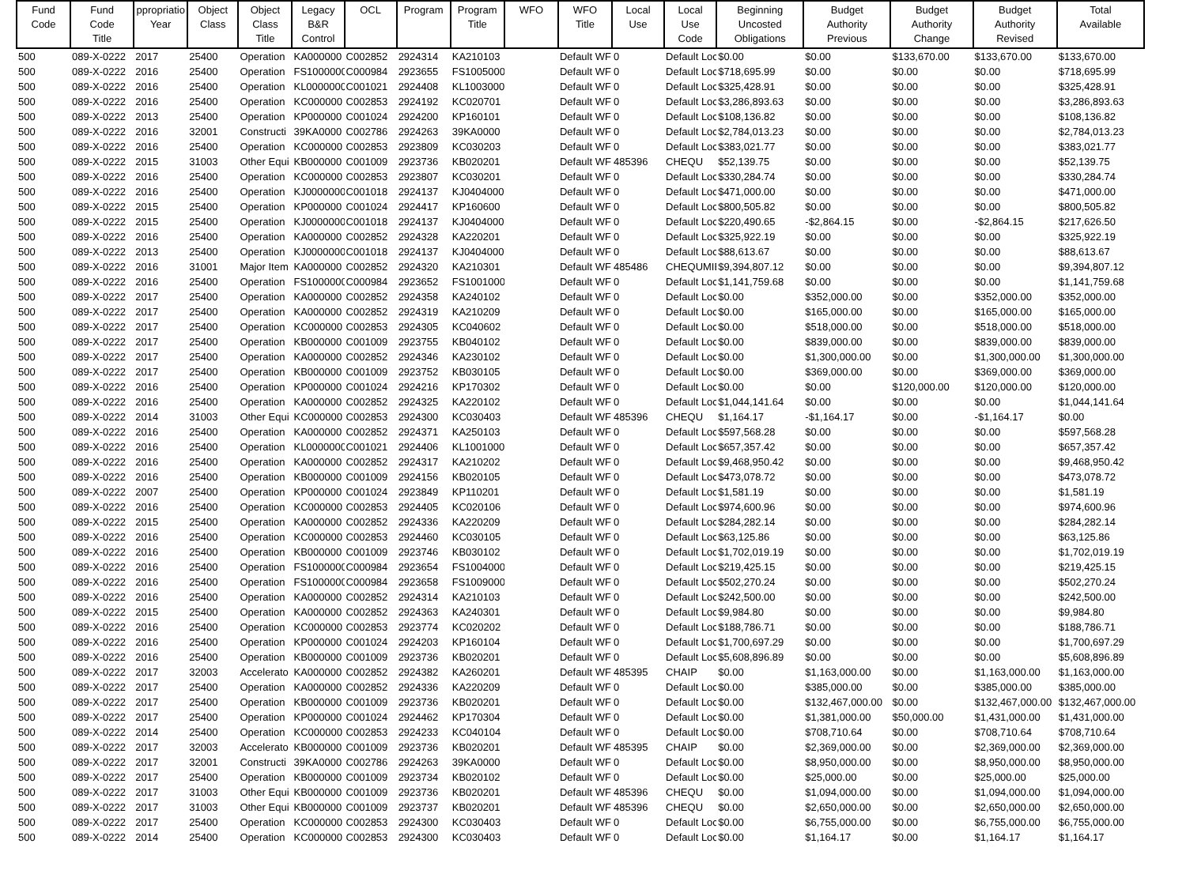| Fund Code | Fund Code Title | ppropriatio Year | Object Class | Object Class Title | Legacy B&R Control | OCL | Program | Program Title | WFO | WFO Title | Local Use | Local Use Code | Beginning Uncosted Obligations | Budget Authority Previous | Budget Authority Change | Budget Authority Revised | Total Available |
| --- | --- | --- | --- | --- | --- | --- | --- | --- | --- | --- | --- | --- | --- | --- | --- | --- | --- |
| 500 | 089-X-0222 | 2017 | 25400 | Operation | KA000000 | C002852 | 2924314 | KA210103 | | Default WF | 0 | Default Loc | $0.00 | $0.00 | $133,670.00 | $133,670.00 | $133,670.00 |
| 500 | 089-X-0222 | 2016 | 25400 | Operation | FS1000000 | C000984 | 2923655 | FS1005000 | | Default WF | 0 | Default Loc | $718,695.99 | $0.00 | $0.00 | $0.00 | $718,695.99 |
| 500 | 089-X-0222 | 2016 | 25400 | Operation | KL0000000 | C001021 | 2924408 | KL1003000 | | Default WF | 0 | Default Loc | $325,428.91 | $0.00 | $0.00 | $0.00 | $325,428.91 |
| 500 | 089-X-0222 | 2016 | 25400 | Operation | KC000000 | C002853 | 2924192 | KC020701 | | Default WF | 0 | Default Loc | $3,286,893.63 | $0.00 | $0.00 | $0.00 | $3,286,893.63 |
| 500 | 089-X-0222 | 2013 | 25400 | Operation | KP000000 | C001024 | 2924200 | KP160101 | | Default WF | 0 | Default Loc | $108,136.82 | $0.00 | $0.00 | $0.00 | $108,136.82 |
| 500 | 089-X-0222 | 2016 | 32001 | Constructi | 39KA0000 | C002786 | 2924263 | 39KA0000 | | Default WF | 0 | Default Loc | $2,784,013.23 | $0.00 | $0.00 | $0.00 | $2,784,013.23 |
| 500 | 089-X-0222 | 2016 | 25400 | Operation | KC000000 | C002853 | 2923809 | KC030203 | | Default WF | 0 | Default Loc | $383,021.77 | $0.00 | $0.00 | $0.00 | $383,021.77 |
| 500 | 089-X-0222 | 2015 | 31003 | Other Equi | KB000000 | C001009 | 2923736 | KB020201 | | Default WF | 485396 | CHEQU | $52,139.75 | $0.00 | $0.00 | $0.00 | $52,139.75 |
| 500 | 089-X-0222 | 2016 | 25400 | Operation | KC000000 | C002853 | 2923807 | KC030201 | | Default WF | 0 | Default Loc | $330,284.74 | $0.00 | $0.00 | $0.00 | $330,284.74 |
| 500 | 089-X-0222 | 2016 | 25400 | Operation | KJ0000000 | C001018 | 2924137 | KJ0404000 | | Default WF | 0 | Default Loc | $471,000.00 | $0.00 | $0.00 | $0.00 | $471,000.00 |
| 500 | 089-X-0222 | 2015 | 25400 | Operation | KP000000 | C001024 | 2924417 | KP160600 | | Default WF | 0 | Default Loc | $800,505.82 | $0.00 | $0.00 | $0.00 | $800,505.82 |
| 500 | 089-X-0222 | 2015 | 25400 | Operation | KJ0000000 | C001018 | 2924137 | KJ0404000 | | Default WF | 0 | Default Loc | $220,490.65 | -$2,864.15 | $0.00 | -$2,864.15 | $217,626.50 |
| 500 | 089-X-0222 | 2016 | 25400 | Operation | KA000000 | C002852 | 2924328 | KA220201 | | Default WF | 0 | Default Loc | $325,922.19 | $0.00 | $0.00 | $0.00 | $325,922.19 |
| 500 | 089-X-0222 | 2013 | 25400 | Operation | KJ0000000 | C001018 | 2924137 | KJ0404000 | | Default WF | 0 | Default Loc | $88,613.67 | $0.00 | $0.00 | $0.00 | $88,613.67 |
| 500 | 089-X-0222 | 2016 | 31001 | Major Item | KA000000 | C002852 | 2924320 | KA210301 | | Default WF | 485486 | CHEQUMIE | $9,394,807.12 | $0.00 | $0.00 | $0.00 | $9,394,807.12 |
| 500 | 089-X-0222 | 2016 | 25400 | Operation | FS1000000 | C000984 | 2923652 | FS1001000 | | Default WF | 0 | Default Loc | $1,141,759.68 | $0.00 | $0.00 | $0.00 | $1,141,759.68 |
| 500 | 089-X-0222 | 2017 | 25400 | Operation | KA000000 | C002852 | 2924358 | KA240102 | | Default WF | 0 | Default Loc | $0.00 | $352,000.00 | $0.00 | $352,000.00 | $352,000.00 |
| 500 | 089-X-0222 | 2017 | 25400 | Operation | KA000000 | C002852 | 2924319 | KA210209 | | Default WF | 0 | Default Loc | $0.00 | $165,000.00 | $0.00 | $165,000.00 | $165,000.00 |
| 500 | 089-X-0222 | 2017 | 25400 | Operation | KC000000 | C002853 | 2924305 | KC040602 | | Default WF | 0 | Default Loc | $0.00 | $518,000.00 | $0.00 | $518,000.00 | $518,000.00 |
| 500 | 089-X-0222 | 2017 | 25400 | Operation | KB000000 | C001009 | 2923755 | KB040102 | | Default WF | 0 | Default Loc | $0.00 | $839,000.00 | $0.00 | $839,000.00 | $839,000.00 |
| 500 | 089-X-0222 | 2017 | 25400 | Operation | KA000000 | C002852 | 2924346 | KA230102 | | Default WF | 0 | Default Loc | $0.00 | $1,300,000.00 | $0.00 | $1,300,000.00 | $1,300,000.00 |
| 500 | 089-X-0222 | 2017 | 25400 | Operation | KB000000 | C001009 | 2923752 | KB030105 | | Default WF | 0 | Default Loc | $0.00 | $369,000.00 | $0.00 | $369,000.00 | $369,000.00 |
| 500 | 089-X-0222 | 2016 | 25400 | Operation | KP000000 | C001024 | 2924216 | KP170302 | | Default WF | 0 | Default Loc | $0.00 | $0.00 | $120,000.00 | $120,000.00 | $120,000.00 |
| 500 | 089-X-0222 | 2016 | 25400 | Operation | KA000000 | C002852 | 2924325 | KA220102 | | Default WF | 0 | Default Loc | $1,044,141.64 | $0.00 | $0.00 | $0.00 | $1,044,141.64 |
| 500 | 089-X-0222 | 2014 | 31003 | Other Equi | KC000000 | C002853 | 2924300 | KC030403 | | Default WF | 485396 | CHEQU | $1,164.17 | -$1,164.17 | $0.00 | -$1,164.17 | $0.00 |
| 500 | 089-X-0222 | 2016 | 25400 | Operation | KA000000 | C002852 | 2924371 | KA250103 | | Default WF | 0 | Default Loc | $597,568.28 | $0.00 | $0.00 | $0.00 | $597,568.28 |
| 500 | 089-X-0222 | 2016 | 25400 | Operation | KL0000000 | C001021 | 2924406 | KL1001000 | | Default WF | 0 | Default Loc | $657,357.42 | $0.00 | $0.00 | $0.00 | $657,357.42 |
| 500 | 089-X-0222 | 2016 | 25400 | Operation | KA000000 | C002852 | 2924317 | KA210202 | | Default WF | 0 | Default Loc | $9,468,950.42 | $0.00 | $0.00 | $0.00 | $9,468,950.42 |
| 500 | 089-X-0222 | 2016 | 25400 | Operation | KB000000 | C001009 | 2924156 | KB020105 | | Default WF | 0 | Default Loc | $473,078.72 | $0.00 | $0.00 | $0.00 | $473,078.72 |
| 500 | 089-X-0222 | 2007 | 25400 | Operation | KP000000 | C001024 | 2923849 | KP110201 | | Default WF | 0 | Default Loc | $1,581.19 | $0.00 | $0.00 | $0.00 | $1,581.19 |
| 500 | 089-X-0222 | 2016 | 25400 | Operation | KC000000 | C002853 | 2924405 | KC020106 | | Default WF | 0 | Default Loc | $974,600.96 | $0.00 | $0.00 | $0.00 | $974,600.96 |
| 500 | 089-X-0222 | 2015 | 25400 | Operation | KA000000 | C002852 | 2924336 | KA220209 | | Default WF | 0 | Default Loc | $284,282.14 | $0.00 | $0.00 | $0.00 | $284,282.14 |
| 500 | 089-X-0222 | 2016 | 25400 | Operation | KC000000 | C002853 | 2924460 | KC030105 | | Default WF | 0 | Default Loc | $63,125.86 | $0.00 | $0.00 | $0.00 | $63,125.86 |
| 500 | 089-X-0222 | 2016 | 25400 | Operation | KB000000 | C001009 | 2923746 | KB030102 | | Default WF | 0 | Default Loc | $1,702,019.19 | $0.00 | $0.00 | $0.00 | $1,702,019.19 |
| 500 | 089-X-0222 | 2016 | 25400 | Operation | FS1000000 | C000984 | 2923654 | FS1004000 | | Default WF | 0 | Default Loc | $219,425.15 | $0.00 | $0.00 | $0.00 | $219,425.15 |
| 500 | 089-X-0222 | 2016 | 25400 | Operation | FS1000000 | C000984 | 2923658 | FS1009000 | | Default WF | 0 | Default Loc | $502,270.24 | $0.00 | $0.00 | $0.00 | $502,270.24 |
| 500 | 089-X-0222 | 2016 | 25400 | Operation | KA000000 | C002852 | 2924314 | KA210103 | | Default WF | 0 | Default Loc | $242,500.00 | $0.00 | $0.00 | $0.00 | $242,500.00 |
| 500 | 089-X-0222 | 2015 | 25400 | Operation | KA000000 | C002852 | 2924363 | KA240301 | | Default WF | 0 | Default Loc | $9,984.80 | $0.00 | $0.00 | $0.00 | $9,984.80 |
| 500 | 089-X-0222 | 2016 | 25400 | Operation | KC000000 | C002853 | 2923774 | KC020202 | | Default WF | 0 | Default Loc | $188,786.71 | $0.00 | $0.00 | $0.00 | $188,786.71 |
| 500 | 089-X-0222 | 2016 | 25400 | Operation | KP000000 | C001024 | 2924203 | KP160104 | | Default WF | 0 | Default Loc | $1,700,697.29 | $0.00 | $0.00 | $0.00 | $1,700,697.29 |
| 500 | 089-X-0222 | 2016 | 25400 | Operation | KB000000 | C001009 | 2923736 | KB020201 | | Default WF | 0 | Default Loc | $5,608,896.89 | $0.00 | $0.00 | $0.00 | $5,608,896.89 |
| 500 | 089-X-0222 | 2017 | 32003 | Accelerato | KA000000 | C002852 | 2924382 | KA260201 | | Default WF | 485395 | CHAIP | $0.00 | $1,163,000.00 | $0.00 | $1,163,000.00 | $1,163,000.00 |
| 500 | 089-X-0222 | 2017 | 25400 | Operation | KA000000 | C002852 | 2924336 | KA220209 | | Default WF | 0 | Default Loc | $0.00 | $385,000.00 | $0.00 | $385,000.00 | $385,000.00 |
| 500 | 089-X-0222 | 2017 | 25400 | Operation | KB000000 | C001009 | 2923736 | KB020201 | | Default WF | 0 | Default Loc | $0.00 | $132,467,000.00 | $0.00 | $132,467,000.00 | $132,467,000.00 |
| 500 | 089-X-0222 | 2017 | 25400 | Operation | KP000000 | C001024 | 2924462 | KP170304 | | Default WF | 0 | Default Loc | $0.00 | $1,381,000.00 | $50,000.00 | $1,431,000.00 | $1,431,000.00 |
| 500 | 089-X-0222 | 2014 | 25400 | Operation | KC000000 | C002853 | 2924233 | KC040104 | | Default WF | 0 | Default Loc | $0.00 | $708,710.64 | $0.00 | $708,710.64 | $708,710.64 |
| 500 | 089-X-0222 | 2017 | 32003 | Accelerato | KB000000 | C001009 | 2923736 | KB020201 | | Default WF | 485395 | CHAIP | $0.00 | $2,369,000.00 | $0.00 | $2,369,000.00 | $2,369,000.00 |
| 500 | 089-X-0222 | 2017 | 32001 | Constructi | 39KA0000 | C002786 | 2924263 | 39KA0000 | | Default WF | 0 | Default Loc | $0.00 | $8,950,000.00 | $0.00 | $8,950,000.00 | $8,950,000.00 |
| 500 | 089-X-0222 | 2017 | 25400 | Operation | KB000000 | C001009 | 2923734 | KB020102 | | Default WF | 0 | Default Loc | $0.00 | $25,000.00 | $0.00 | $25,000.00 | $25,000.00 |
| 500 | 089-X-0222 | 2017 | 31003 | Other Equi | KB000000 | C001009 | 2923736 | KB020201 | | Default WF | 485396 | CHEQU | $0.00 | $1,094,000.00 | $0.00 | $1,094,000.00 | $1,094,000.00 |
| 500 | 089-X-0222 | 2017 | 31003 | Other Equi | KB000000 | C001009 | 2923737 | KB020201 | | Default WF | 485396 | CHEQU | $0.00 | $2,650,000.00 | $0.00 | $2,650,000.00 | $2,650,000.00 |
| 500 | 089-X-0222 | 2017 | 25400 | Operation | KC000000 | C002853 | 2924300 | KC030403 | | Default WF | 0 | Default Loc | $0.00 | $6,755,000.00 | $0.00 | $6,755,000.00 | $6,755,000.00 |
| 500 | 089-X-0222 | 2014 | 25400 | Operation | KC000000 | C002853 | 2924300 | KC030403 | | Default WF | 0 | Default Loc | $0.00 | $1,164.17 | $0.00 | $1,164.17 | $1,164.17 |